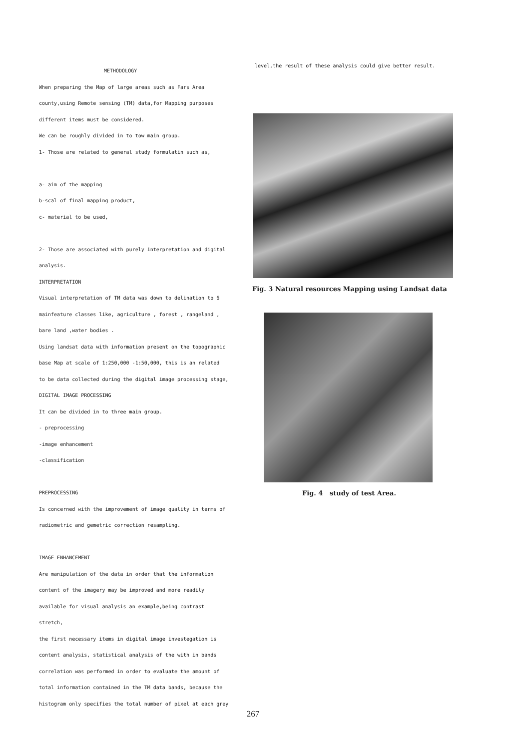METHODOLOGY
When preparing the Map of large areas such as Fars Area
county,using Remote sensing (TM) data,for Mapping purposes
different items must be considered.
We can be roughly divided in to tow main group.
1- Those are related to general study formulatin such as,
a- aim of the mapping
b-scal of final mapping product,
c- material to be used,
2- Those are associated with purely interpretation and digital
analysis.
INTERPRETATION
Visual interpretation of TM data was down to delination to 6
mainfeature classes like, agriculture , forest , rangeland ,
bare land ,water bodies .
Using landsat data with information present on the topographic
base Map at scale of 1:250,000 -1:50,000, this is an related
to be data collected during the digital image processing stage,
DIGITAL IMAGE PROCESSING
It can be divided in to three main group.
- preprocessing
-image enhancement
-classification
PREPROCESSING
Is concerned with the improvement of image quality in terms of
radiometric and gemetric correction resampling.
IMAGE ENHANCEMENT
Are manipulation of the data in order that the information
content of the imagery may be improved and more readily
available for visual analysis an example,being contrast stretch,
the first necessary items in digital image investegation is
content analysis, statistical analysis of the with in bands
correlation was performed in order to evaluate the amount of
total information contained in the TM data bands, because the
histogram only specifies the total number of pixel at each grey
level,the result of these analysis could give better result.
Fig. 3 Natural resources Mapping using Landsat data
Fig. 4 study of test Area.
267